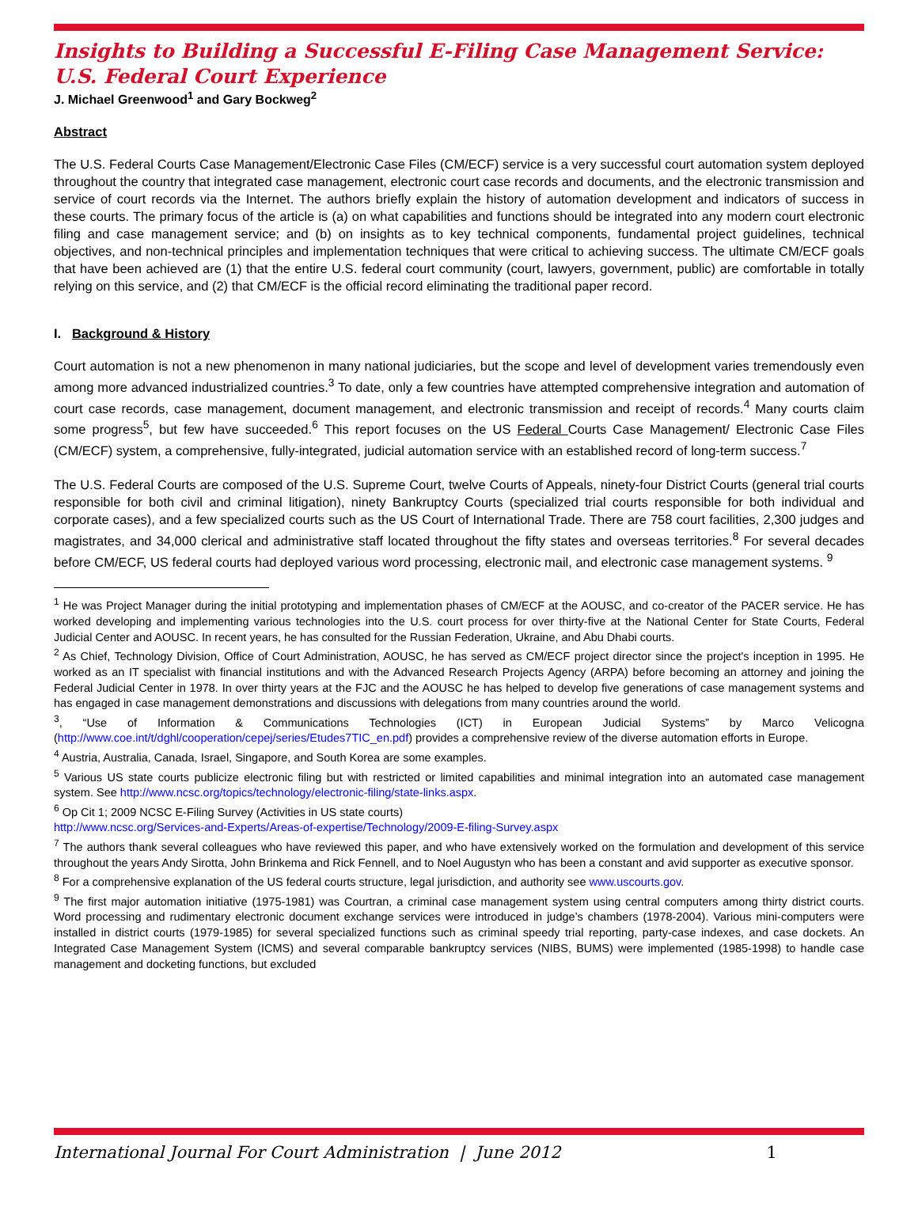Insights to Building a Successful E-Filing Case Management Service: U.S. Federal Court Experience
J. Michael Greenwood<sup>1</sup> and Gary Bockweg<sup>2</sup>
Abstract
The U.S. Federal Courts Case Management/Electronic Case Files (CM/ECF) service is a very successful court automation system deployed throughout the country that integrated case management, electronic court case records and documents, and the electronic transmission and service of court records via the Internet. The authors briefly explain the history of automation development and indicators of success in these courts. The primary focus of the article is (a) on what capabilities and functions should be integrated into any modern court electronic filing and case management service; and (b) on insights as to key technical components, fundamental project guidelines, technical objectives, and non-technical principles and implementation techniques that were critical to achieving success. The ultimate CM/ECF goals that have been achieved are (1) that the entire U.S. federal court community (court, lawyers, government, public) are comfortable in totally relying on this service, and (2) that CM/ECF is the official record eliminating the traditional paper record.
I. Background & History
Court automation is not a new phenomenon in many national judiciaries, but the scope and level of development varies tremendously even among more advanced industrialized countries.<sup>3</sup> To date, only a few countries have attempted comprehensive integration and automation of court case records, case management, document management, and electronic transmission and receipt of records.<sup>4</sup> Many courts claim some progress<sup>5</sup>, but few have succeeded.<sup>6</sup> This report focuses on the US Federal Courts Case Management/ Electronic Case Files (CM/ECF) system, a comprehensive, fully-integrated, judicial automation service with an established record of long-term success.<sup>7</sup>
The U.S. Federal Courts are composed of the U.S. Supreme Court, twelve Courts of Appeals, ninety-four District Courts (general trial courts responsible for both civil and criminal litigation), ninety Bankruptcy Courts (specialized trial courts responsible for both individual and corporate cases), and a few specialized courts such as the US Court of International Trade. There are 758 court facilities, 2,300 judges and magistrates, and 34,000 clerical and administrative staff located throughout the fifty states and overseas territories.<sup>8</sup> For several decades before CM/ECF, US federal courts had deployed various word processing, electronic mail, and electronic case management systems. <sup>9</sup>
<sup>1</sup> He was Project Manager during the initial prototyping and implementation phases of CM/ECF at the AOUSC, and co-creator of the PACER service. He has worked developing and implementing various technologies into the U.S. court process for over thirty-five at the National Center for State Courts, Federal Judicial Center and AOUSC. In recent years, he has consulted for the Russian Federation, Ukraine, and Abu Dhabi courts.
<sup>2</sup> As Chief, Technology Division, Office of Court Administration, AOUSC, he has served as CM/ECF project director since the project's inception in 1995. He worked as an IT specialist with financial institutions and with the Advanced Research Projects Agency (ARPA) before becoming an attorney and joining the Federal Judicial Center in 1978. In over thirty years at the FJC and the AOUSC he has helped to develop five generations of case management systems and has engaged in case management demonstrations and discussions with delegations from many countries around the world.
<sup>3</sup>, “Use of Information & Communications Technologies (ICT) in European Judicial Systems” by Marco Velicogna (http://www.coe.int/t/dghl/cooperation/cepej/series/Etudes7TIC_en.pdf) provides a comprehensive review of the diverse automation efforts in Europe.
<sup>4</sup> Austria, Australia, Canada, Israel, Singapore, and South Korea are some examples.
<sup>5</sup> Various US state courts publicize electronic filing but with restricted or limited capabilities and minimal integration into an automated case management system. See http://www.ncsc.org/topics/technology/electronic-filing/state-links.aspx.
<sup>6</sup> Op Cit 1; 2009 NCSC E-Filing Survey (Activities in US state courts)
http://www.ncsc.org/Services-and-Experts/Areas-of-expertise/Technology/2009-E-filing-Survey.aspx
<sup>7</sup> The authors thank several colleagues who have reviewed this paper, and who have extensively worked on the formulation and development of this service throughout the years Andy Sirotta, John Brinkema and Rick Fennell, and to Noel Augustyn who has been a constant and avid supporter as executive sponsor.
<sup>8</sup> For a comprehensive explanation of the US federal courts structure, legal jurisdiction, and authority see www.uscourts.gov.
<sup>9</sup> The first major automation initiative (1975-1981) was Courtran, a criminal case management system using central computers among thirty district courts. Word processing and rudimentary electronic document exchange services were introduced in judge’s chambers (1978-2004). Various mini-computers were installed in district courts (1979-1985) for several specialized functions such as criminal speedy trial reporting, party-case indexes, and case dockets. An Integrated Case Management System (ICMS) and several comparable bankruptcy services (NIBS, BUMS) were implemented (1985-1998) to handle case management and docketing functions, but excluded
International Journal For Court Administration | June 2012 1